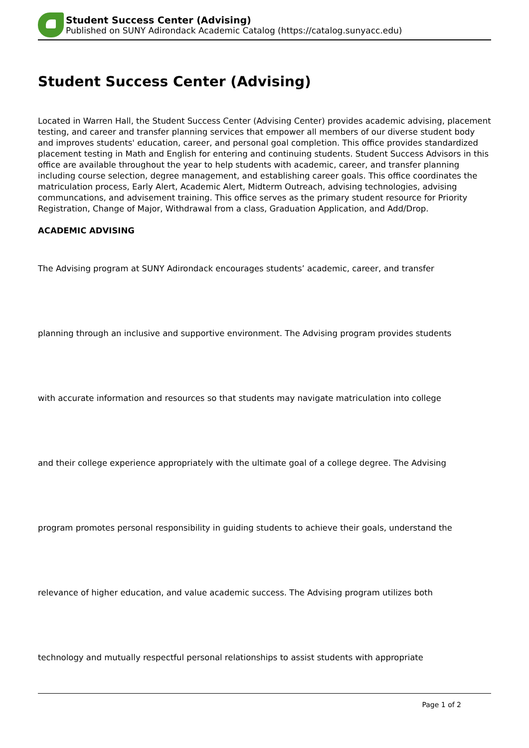Student Success Center (Advising)
Published on SUNY Adirondack Academic Catalog (https://catalog.sunyacc.edu)
Student Success Center (Advising)
Located in Warren Hall, the Student Success Center (Advising Center) provides academic advising, placement testing, and career and transfer planning services that empower all members of our diverse student body and improves students' education, career, and personal goal completion. This office provides standardized placement testing in Math and English for entering and continuing students. Student Success Advisors in this office are available throughout the year to help students with academic, career, and transfer planning including course selection, degree management, and establishing career goals. This office coordinates the matriculation process, Early Alert, Academic Alert, Midterm Outreach, advising technologies, advising communcations, and advisement training. This office serves as the primary student resource for Priority Registration, Change of Major, Withdrawal from a class, Graduation Application, and Add/Drop.
ACADEMIC ADVISING
The Advising program at SUNY Adirondack encourages students’ academic, career, and transfer
planning through an inclusive and supportive environment. The Advising program provides students
with accurate information and resources so that students may navigate matriculation into college
and their college experience appropriately with the ultimate goal of a college degree. The Advising
program promotes personal responsibility in guiding students to achieve their goals, understand the
relevance of higher education, and value academic success. The Advising program utilizes both
technology and mutually respectful personal relationships to assist students with appropriate
Page 1 of 2